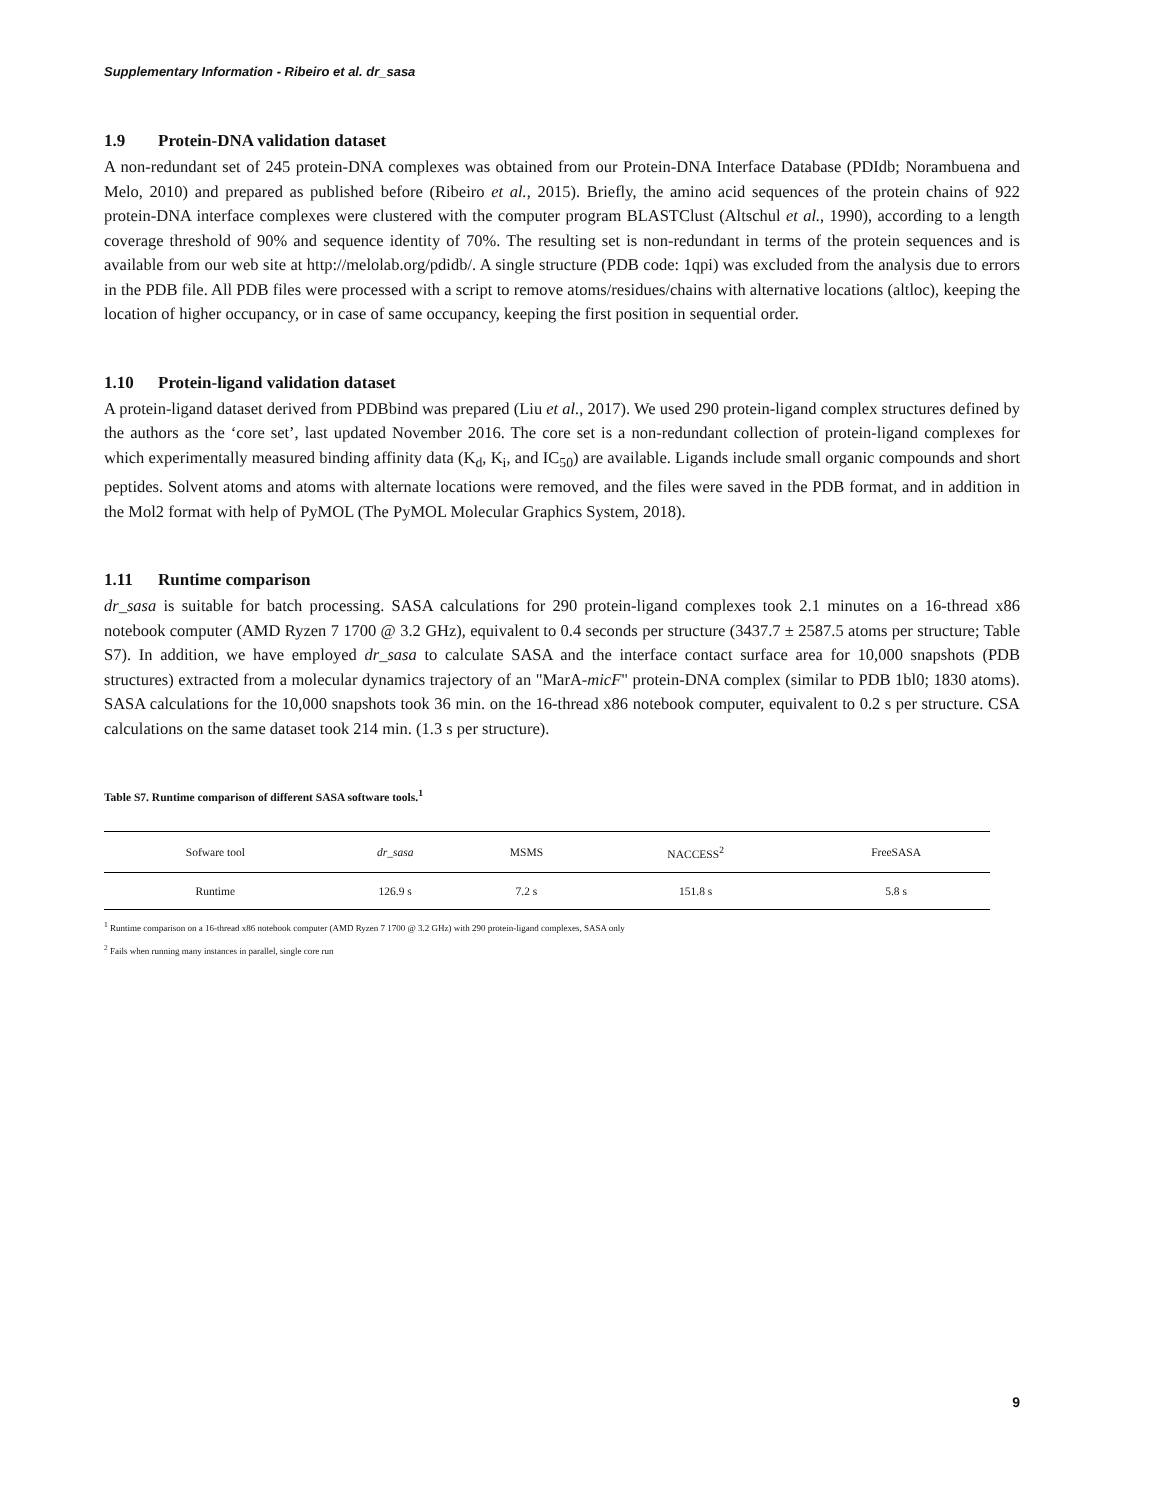Supplementary Information - Ribeiro et al. dr_sasa
1.9 Protein-DNA validation dataset
A non-redundant set of 245 protein-DNA complexes was obtained from our Protein-DNA Interface Database (PDIdb; Norambuena and Melo, 2010) and prepared as published before (Ribeiro et al., 2015). Briefly, the amino acid sequences of the protein chains of 922 protein-DNA interface complexes were clustered with the computer program BLASTClust (Altschul et al., 1990), according to a length coverage threshold of 90% and sequence identity of 70%. The resulting set is non-redundant in terms of the protein sequences and is available from our web site at http://melolab.org/pdidb/. A single structure (PDB code: 1qpi) was excluded from the analysis due to errors in the PDB file. All PDB files were processed with a script to remove atoms/residues/chains with alternative locations (altloc), keeping the location of higher occupancy, or in case of same occupancy, keeping the first position in sequential order.
1.10 Protein-ligand validation dataset
A protein-ligand dataset derived from PDBbind was prepared (Liu et al., 2017). We used 290 protein-ligand complex structures defined by the authors as the ‘core set’, last updated November 2016. The core set is a non-redundant collection of protein-ligand complexes for which experimentally measured binding affinity data (K<sub>d</sub>, K<sub>i</sub>, and IC<sub>50</sub>) are available. Ligands include small organic compounds and short peptides. Solvent atoms and atoms with alternate locations were removed, and the files were saved in the PDB format, and in addition in the Mol2 format with help of PyMOL (The PyMOL Molecular Graphics System, 2018).
1.11 Runtime comparison
dr_sasa is suitable for batch processing. SASA calculations for 290 protein-ligand complexes took 2.1 minutes on a 16-thread x86 notebook computer (AMD Ryzen 7 1700 @ 3.2 GHz), equivalent to 0.4 seconds per structure (3437.7 ± 2587.5 atoms per structure; Table S7). In addition, we have employed dr_sasa to calculate SASA and the interface contact surface area for 10,000 snapshots (PDB structures) extracted from a molecular dynamics trajectory of an "MarA-micF" protein-DNA complex (similar to PDB 1bl0; 1830 atoms). SASA calculations for the 10,000 snapshots took 36 min. on the 16-thread x86 notebook computer, equivalent to 0.2 s per structure. CSA calculations on the same dataset took 214 min. (1.3 s per structure).
Table S7. Runtime comparison of different SASA software tools.<sup>1</sup>
| Sofware tool | dr_sasa | MSMS | NACCESS<sup>2</sup> | FreeSASA |
| --- | --- | --- | --- | --- |
| Runtime | 126.9 s | 7.2 s | 151.8 s | 5.8 s |
<sup>1</sup> Runtime comparison on a 16-thread x86 notebook computer (AMD Ryzen 7 1700 @ 3.2 GHz) with 290 protein-ligand complexes, SASA only
<sup>2</sup> Fails when running many instances in parallel, single core run
9